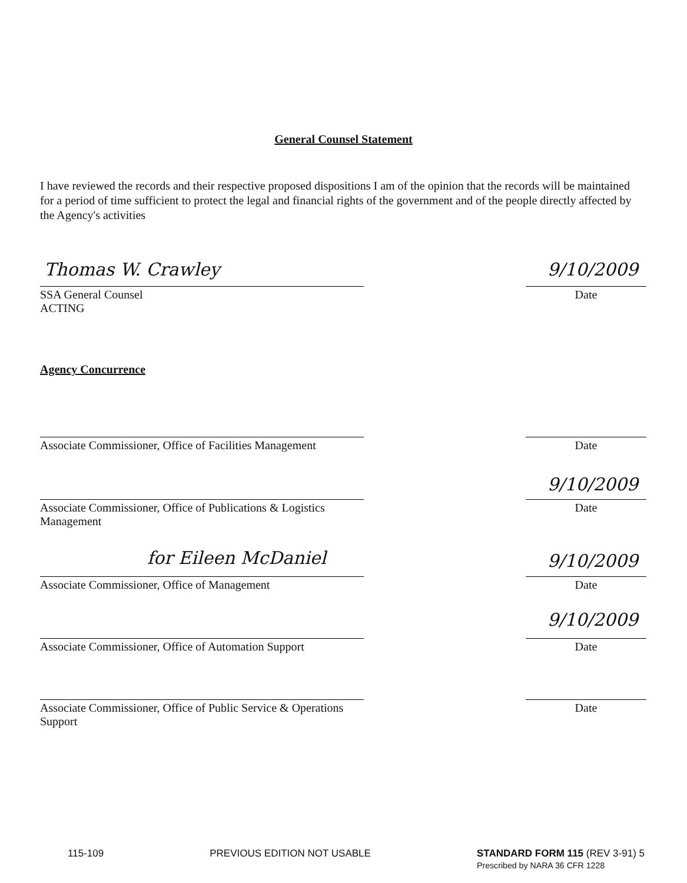General Counsel Statement
I have reviewed the records and their respective proposed dispositions I am of the opinion that the records will be maintained for a period of time sufficient to protect the legal and financial rights of the government and of the people directly affected by the Agency's activities
Thomas W. Crawley 9/10/2009
SSA General Counsel
ACTING
Date
Agency Concurrence
Associate Commissioner, Office of Facilities Management
Date
9/10/2009
Associate Commissioner, Office of Publications & Logistics Management
Date
for Eileen McDaniel 9/10/2009
Associate Commissioner, Office of Management Date
9/10/2009
Associate Commissioner, Office of Automation Support
Date
Associate Commissioner, Office of Public Service & Operations Support
Date
115-109 PREVIOUS EDITION NOT USABLE STANDARD FORM 115 (REV 3-91) 5
Prescribed by NARA 36 CFR 1228